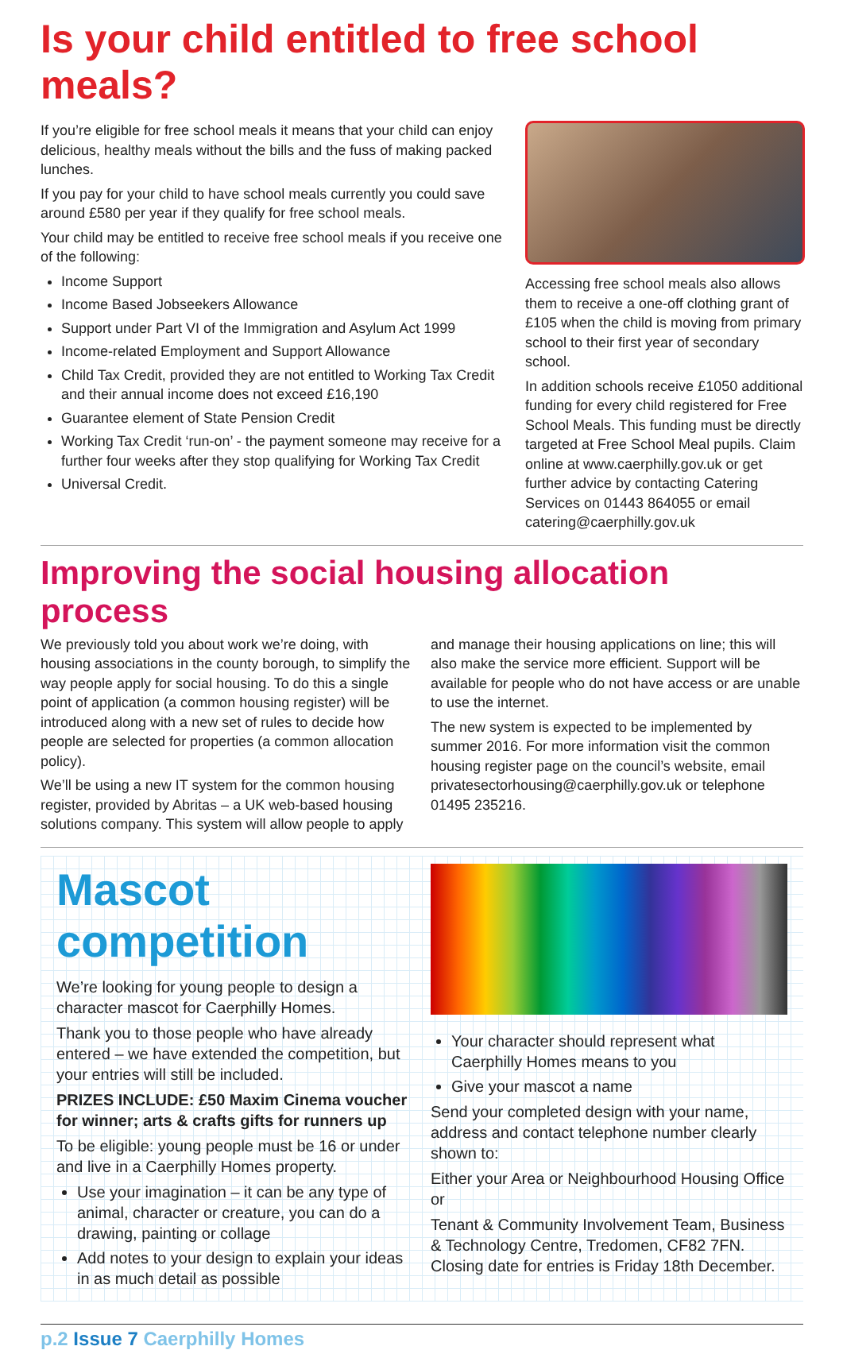Is your child entitled to free school meals?
If you’re eligible for free school meals it means that your child can enjoy delicious, healthy meals without the bills and the fuss of making packed lunches.
If you pay for your child to have school meals currently you could save around £580 per year if they qualify for free school meals.
Your child may be entitled to receive free school meals if you receive one of the following:
Income Support
Income Based Jobseekers Allowance
Support under Part VI of the Immigration and Asylum Act 1999
Income-related Employment and Support Allowance
Child Tax Credit, provided they are not entitled to Working Tax Credit and their annual income does not exceed £16,190
Guarantee element of State Pension Credit
Working Tax Credit ‘run-on’ - the payment someone may receive for a further four weeks after they stop qualifying for Working Tax Credit
Universal Credit.
Accessing free school meals also allows them to receive a one-off clothing grant of £105 when the child is moving from primary school to their first year of secondary school.
In addition schools receive £1050 additional funding for every child registered for Free School Meals. This funding must be directly targeted at Free School Meal pupils. Claim online at www.caerphilly.gov.uk or get further advice by contacting Catering Services on 01443 864055 or email catering@caerphilly.gov.uk
Improving the social housing allocation process
We previously told you about work we’re doing, with housing associations in the county borough, to simplify the way people apply for social housing. To do this a single point of application (a common housing register) will be introduced along with a new set of rules to decide how people are selected for properties (a common allocation policy).
We’ll be using a new IT system for the common housing register, provided by Abritas – a UK web-based housing solutions company. This system will allow people to apply
and manage their housing applications on line; this will also make the service more efficient. Support will be available for people who do not have access or are unable to use the internet.
The new system is expected to be implemented by summer 2016. For more information visit the common housing register page on the council’s website, email privatesectorhousing@caerphilly.gov.uk or telephone 01495 235216.
Mascot competition
We’re looking for young people to design a character mascot for Caerphilly Homes.
Thank you to those people who have already entered – we have extended the competition, but your entries will still be included.
PRIZES INCLUDE: £50 Maxim Cinema voucher for winner; arts & crafts gifts for runners up
To be eligible: young people must be 16 or under and live in a Caerphilly Homes property.
Use your imagination – it can be any type of animal, character or creature, you can do a drawing, painting or collage
Add notes to your design to explain your ideas in as much detail as possible
Your character should represent what Caerphilly Homes means to you
Give your mascot a name
Send your completed design with your name, address and contact telephone number clearly shown to:
Either your Area or Neighbourhood Housing Office or
Tenant & Community Involvement Team, Business & Technology Centre, Tredomen, CF82 7FN. Closing date for entries is Friday 18th December.
p.2 Issue 7 Caerphilly Homes